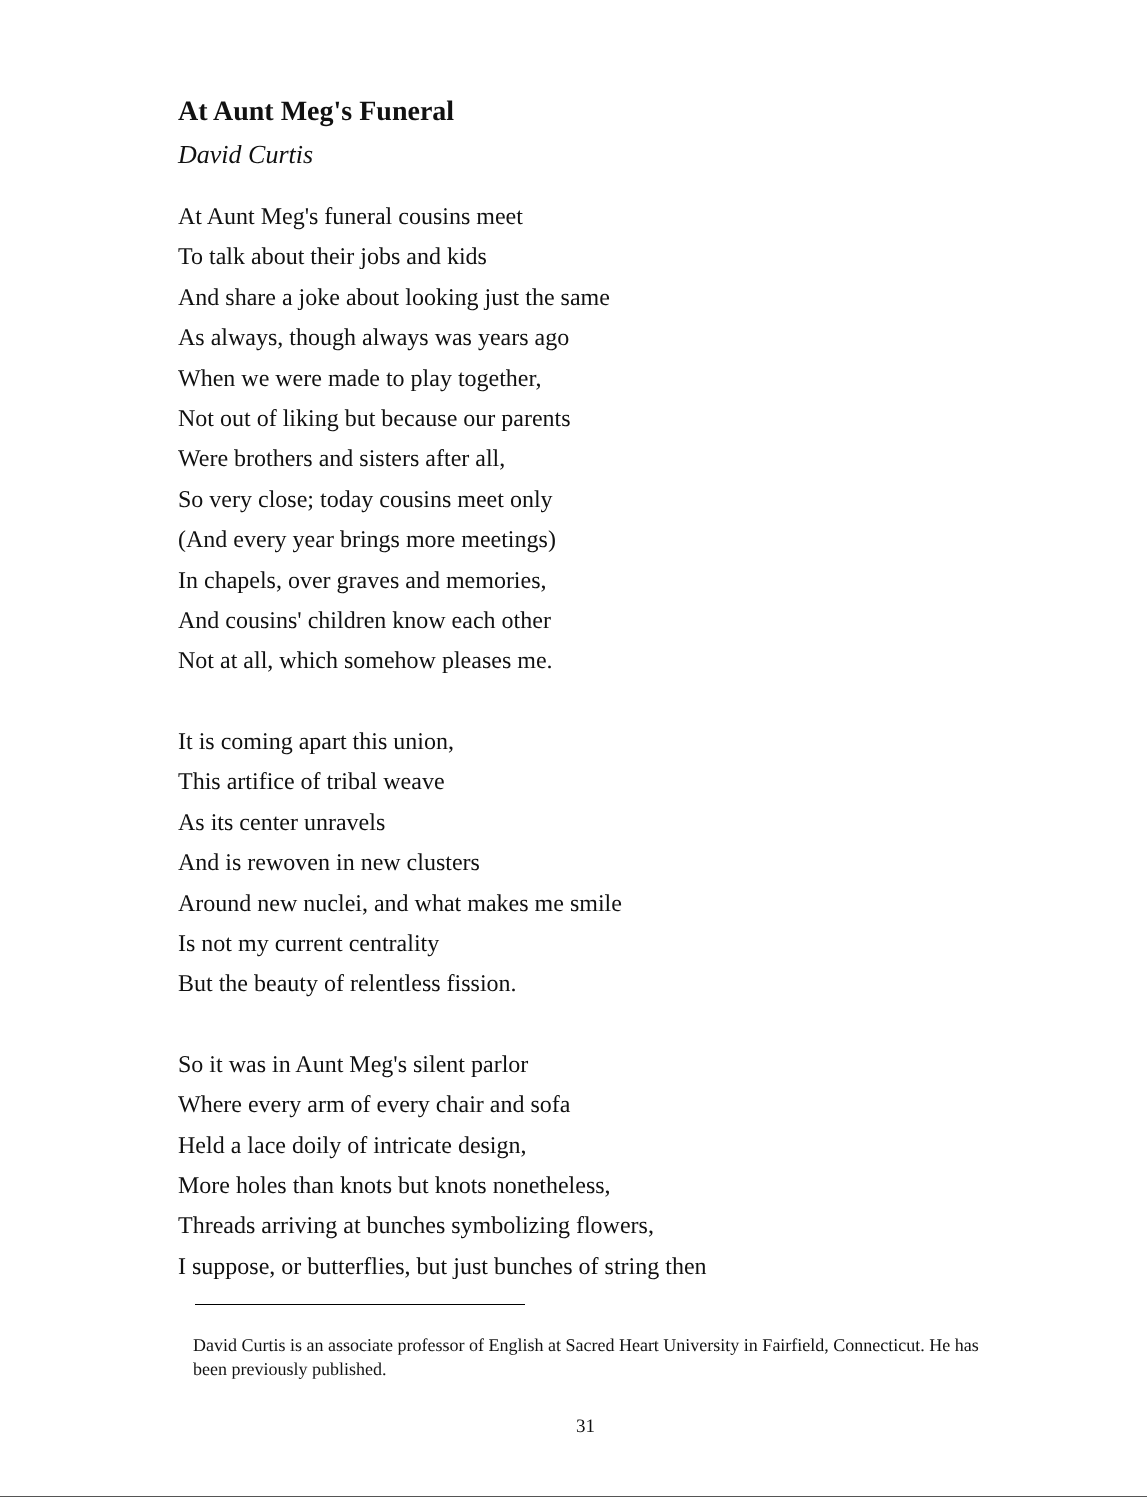At Aunt Meg's Funeral
David Curtis
At Aunt Meg's funeral cousins meet
To talk about their jobs and kids
And share a joke about looking just the same
As always, though always was years ago
When we were made to play together,
Not out of liking but because our parents
Were brothers and sisters after all,
So very close; today cousins meet only
(And every year brings more meetings)
In chapels, over graves and memories,
And cousins' children know each other
Not at all, which somehow pleases me.
It is coming apart this union,
This artifice of tribal weave
As its center unravels
And is rewoven in new clusters
Around new nuclei, and what makes me smile
Is not my current centrality
But the beauty of relentless fission.
So it was in Aunt Meg's silent parlor
Where every arm of every chair and sofa
Held a lace doily of intricate design,
More holes than knots but knots nonetheless,
Threads arriving at bunches symbolizing flowers,
I suppose, or butterflies, but just bunches of string then
David Curtis is an associate professor of English at Sacred Heart University in Fairfield, Connecticut. He has been previously published.
31